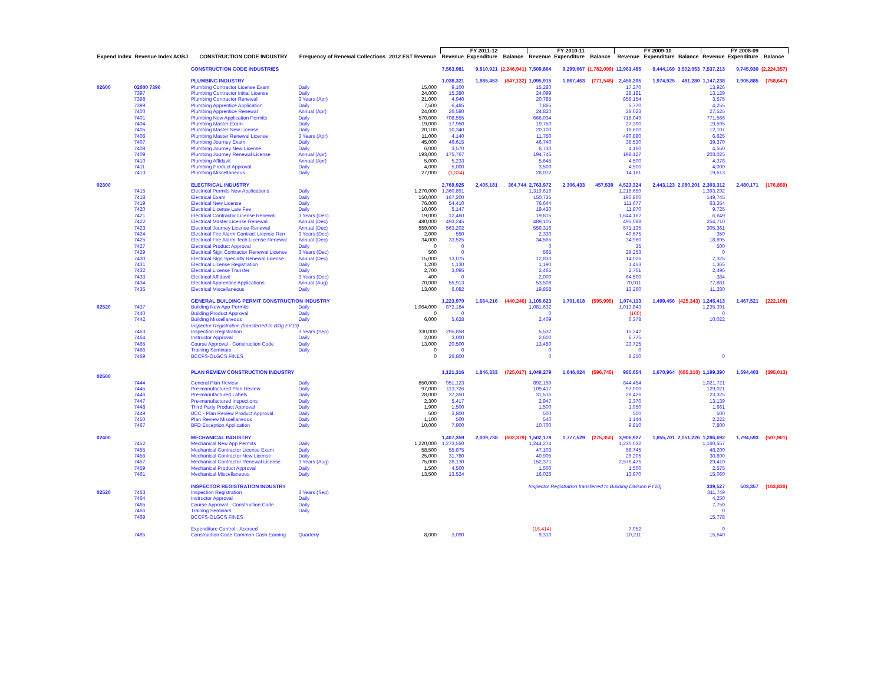| | | | | | | FY 2011-12 | | | FY 2010-11 | | | FY 2009-10 | | | FY 2008-09 | | |
| --- | --- | --- | --- | --- | --- | --- | --- | --- | --- | --- | --- | --- | --- | --- | --- | --- | --- |
| Expend Index | Revenue Index AOBJ | CONSTRUCTION CODE INDUSTRY | Frequency of Renewal Collections | 2012 EST Revenue | | Revenue | Expenditure | Balance | Revenue | Expenditure | Balance | Revenue | Expenditure | Balance | Revenue | Expenditure | Balance |
| | | CONSTRUCTION CODE INDUSTRIES | | | | 7,563,981 | 9,810,921 | (2,246,941) | 7,509,864 | 9,299,067 | (1,782,099) | 12,963,485 | 9,444,169 | 3,502,053 | 7,537,213 | 9,745,930 | (2,224,357) |
| | | PLUMBING INDUSTRY | | | | 1,038,321 | 1,885,453 | (847,132) | 1,095,915 | 1,867,463 | (771,548) | 2,456,205 | 1,974,925 | 481,280 | 1,147,238 | 1,905,885 | (758,647) |
| 02600 | 02000 7396 | Plumbing Contractor License Exam | Daily | 15,000 | | 9,100 | | | 15,280 | | | 17,270 | | | 13,926 | | |
| | 7397 | Plumbing Contractor Initial License | Daily | 24,000 | | 15,380 | | | 24,099 | | | 28,181 | | | 13,129 | | |
| | 7398 | Plumbing Contractor Renewal | 3 Years (Apr) | 21,000 | | 4,940 | | | 20,785 | | | 858,154 | | | 3,575 | | |
| | 7399 | Plumbing Apprentice Application | Daily | 7,500 | | 6,485 | | | 7,865 | | | 5,770 | | | 4,255 | | |
| | 7400 | Plumbing Apprentice Renewal | Annual (Apr) | 24,000 | | 26,580 | | | 24,820 | | | 28,023 | | | 27,525 | | |
| | 7401 | Plumbing New Application Permits | Daily | 570,000 | | 708,555 | | | 666,034 | | | 718,049 | | | 771,566 | | |
| | 7404 | Plumbing Master Exam | Daily | 19,000 | | 17,950 | | | 19,750 | | | 27,300 | | | 19,595 | | |
| | 7405 | Plumbing Master New License | Daily | 20,100 | | 10,340 | | | 20,100 | | | 18,600 | | | 12,107 | | |
| | 7406 | Plumbing Master Renewal License | 3 Years (Apr) | 11,000 | | 4,140 | | | 11,750 | | | 490,880 | | | 6,625 | | |
| | 7407 | Plumbing Journey Exam | Daily | 45,000 | | 46,615 | | | 46,740 | | | 38,530 | | | 39,370 | | |
| | 7408 | Plumbing Journey New License | Daily | 6,000 | | 3,570 | | | 6,730 | | | 4,160 | | | 4,550 | | |
| | 7409 | Plumbing Journey Renewal License | Annual (Apr) | 193,000 | | 175,767 | | | 194,745 | | | 198,127 | | | 203,025 | | |
| | 7410 | Plumbing Affidavit | Annual (Apr) | 5,000 | | 5,233 | | | 5,645 | | | 4,500 | | | 4,378 | | |
| | 7411 | Plumbing Product Approval | Daily | 4,000 | | 5,000 | | | 3,500 | | | 4,500 | | | 4,000 | | |
| | 7413 | Plumbing Miscellaneous | Daily | 27,000 | | (1,334) | | | 28,072 | | | 14,161 | | | 19,613 | | |
| 02300 | | ELECTRICAL INDUSTRY | | | | 2,769,925 | 2,405,181 | 364,744 | 2,763,972 | 2,306,433 | 457,539 | 4,523,324 | 2,443,123 | 2,080,201 | 2,303,312 | 2,480,171 | (176,859) |
| | 7415 | Electrical Permits New Applications | Daily | 1,270,000 | | 1,360,891 | | | 1,319,616 | | | 1,218,659 | | | 1,393,292 | | |
| | 7418 | Electrical Exam | Daily | 150,000 | | 167,200 | | | 150,735 | | | 190,800 | | | 149,745 | | |
| | 7419 | Electrical New License | Daily | 76,000 | | 54,410 | | | 76,644 | | | 111,677 | | | 63,354 | | |
| | 7420 | Electrical License Late Fee | Daily | 10,000 | | 5,147 | | | 19,430 | | | 11,870 | | | 9,725 | | |
| | 7421 | Electrical Contractor License Renewal | 3 Years (Dec) | 19,000 | | 12,460 | | | 19,815 | | | 1,644,162 | | | 6,649 | | |
| | 7422 | Electrical Master License Renewal | Annual (Dec) | 480,000 | | 493,245 | | | 489,105 | | | 495,088 | | | 254,710 | | |
| | 7423 | Electrical Journey License Renewal | Annual (Dec) | 559,000 | | 563,202 | | | 559,316 | | | 571,135 | | | 305,361 | | |
| | 7424 | Electrical Fire Alarm Contract License Ren | 3 Years (Dec) | 2,000 | | 550 | | | 2,330 | | | 49,675 | | | 350 | | |
| | 7425 | Electrical Fire Alarm Tech License Renewal | Annual (Dec) | 34,000 | | 33,525 | | | 34,565 | | | 34,960 | | | 18,895 | | |
| | 7427 | Electrical Product Approval | Daily | 0 | | 0 | | | 0 | | | 35 | | | 500 | | |
| | 7429 | Electrical Sign Contractor Renewal License | 3 Years (Dec) | 500 | | 0 | | | 565 | | | 29,253 | | | 0 | | |
| | 7430 | Electrical Sign Specialty Renewal License | Annual (Dec) | 15,000 | | 13,075 | | | 12,830 | | | 14,025 | | | 7,325 | | |
| | 7431 | Electrical License Registration | Daily | 1,200 | | 1,130 | | | 1,190 | | | 1,453 | | | 1,365 | | |
| | 7432 | Electrical License Transfer | Daily | 2,700 | | 3,095 | | | 2,465 | | | 2,761 | | | 2,496 | | |
| | 7433 | Electrical Affidavit | 3 Years (Dec) | 400 | | 0 | | | 2,000 | | | 64,500 | | | 384 | | |
| | 7434 | Electrical Apprentice Applications | Annual (Aug) | 70,000 | | 55,913 | | | 53,508 | | | 70,011 | | | 77,881 | | |
| | 7435 | Electrical Miscellaneous | Daily | 13,000 | | 6,082 | | | 19,858 | | | 13,260 | | | 11,280 | | |
| | | GENERAL BUILDING PERMIT CONSTRUCTION INDUSTRY | | | | 1,223,970 | 1,664,216 | (440,246) | 1,105,623 | 1,701,618 | (595,995) | 1,074,113 | 1,499,456 | (425,343) | 1,245,413 | 1,467,521 | (222,108) |
| 02520 | 7437 | Building New App Permits | Daily | 1,064,000 | | 872,184 | | | 1,081,632 | | | 1,013,843 | | | 1,235,391 | | |
| | 7440 | Building Product Approval | Daily | 0 | | 0 | | | 0 | | | (100) | | | 0 | | |
| | 7442 | Building Miscellaneous | Daily | 6,000 | | 5,628 | | | 2,409 | | | 6,378 | | | 10,022 | | |
| | | Inspector Registration (transferred to Bldg FY10) | | | | | | | | | | | | | | | |
| | 7463 | Inspection Registration | 3 Years (Sep) | 330,000 | | 295,858 | | | 5,532 | | | 15,242 | | | | | |
| | 7464 | Instructor Approval | Daily | 2,000 | | 3,000 | | | 2,600 | | | 6,775 | | | | | |
| | 7465 | Course Approval - Construction Code | Daily | 13,000 | | 20,500 | | | 13,450 | | | 23,725 | | | | | |
| | 7466 | Training Seminars | Daily | 0 | | 0 | | | 0 | | | 0 | | | | | |
| | 7469 | BCCFS-OLGCS FINES | | 0 | | 26,800 | | | 0 | | | 8,250 | | | 0 | | |
| 02500 | | PLAN REVIEW CONSTRUCTION INDUSTRY | | | | 1,121,316 | 1,846,333 | (725,017) | 1,049,279 | 1,646,024 | (596,745) | 985,654 | 1,670,964 | (685,310) | 1,199,390 | 1,594,403 | (395,013) |
| | 7444 | General Plan Review | Daily | 850,000 | | 951,123 | | | 892,159 | | | 844,454 | | | 1,021,721 | | |
| | 7445 | Pre-manufactured Plan Review | Daily | 97,000 | | 113,726 | | | 109,417 | | | 97,000 | | | 129,021 | | |
| | 7446 | Pre-manufactured Labels | Daily | 28,000 | | 37,350 | | | 31,516 | | | 28,426 | | | 23,325 | | |
| | 7447 | Pre-manufactured Inspections | Daily | 2,300 | | 5,417 | | | 2,947 | | | 2,370 | | | 13,139 | | |
| | 7448 | Third Party Product Approval | Daily | 1,900 | | 1,500 | | | 1,500 | | | 1,950 | | | 1,661 | | |
| | 7449 | BCC - Plan Review Product Approval | Daily | 500 | | 3,800 | | | 500 | | | 500 | | | 500 | | |
| | 7450 | Plan Review Miscellaneous | Daily | 1,100 | | 500 | | | 540 | | | 1,144 | | | 2,222 | | |
| | 7467 | BFD Exception Application | Daily | 10,000 | | 7,900 | | | 10,700 | | | 9,810 | | | 7,800 | | |
| 02400 | | MECHANICAL INDUSTRY | | | | 1,407,359 | 2,009,738 | (602,379) | 1,502,179 | 1,777,529 | (275,350) | 3,906,927 | 1,855,701 | 2,051,226 | 1,286,692 | 1,794,593 | (507,901) |
| | 7452 | Mechanical New App Permits | Daily | 1,220,000 | | 1,273,550 | | | 1,244,274 | | | 1,230,032 | | | 1,160,557 | | |
| | 7455 | Mechanical Contractor License Exam | Daily | 58,500 | | 55,875 | | | 47,103 | | | 58,745 | | | 48,200 | | |
| | 7456 | Mechanical Contractor New License | Daily | 25,000 | | 31,780 | | | 40,905 | | | 26,205 | | | 30,890 | | |
| | 7457 | Mechanical Contractor Renewal License | 3 Years (Aug) | 75,000 | | 28,130 | | | 152,371 | | | 2,576,475 | | | 29,410 | | |
| | 7459 | Mechanical Product Approval | Daily | 1,500 | | 4,500 | | | 1,500 | | | 1,500 | | | 2,575 | | |
| | 7461 | Mechanical Miscellaneous | Daily | 13,500 | | 13,524 | | | 16,026 | | | 13,970 | | | 15,060 | | |
| | | INSPECTOR REGISTRATION INDUSTRY | | | | | | | Inspector Registration transferred to Building Division FY10) | | | | | | 339,527 | 503,357 | (163,830) |
| 02520 | 7463 | Inspection Registration | 3 Years (Sep) | | | | | | | | | | | | 311,749 | | |
| | 7464 | Instructor Approval | Daily | | | | | | | | | | | | 4,250 | | |
| | 7465 | Course Approval - Construction Code | Daily | | | | | | | | | | | | 7,750 | | |
| | 7466 | Training Seminars | Daily | | | | | | | | | | | | 0 | | |
| | 7469 | BCCFS-OLGCS FINES | | | | | | | | | | | | | 15,778 | | |
| | | Expenditure Control - Accrued | | | | | | | (16,414) | | | 7,052 | | | 0 | | |
| | 7485 | Construction Code Common Cash Earning | Quarterly | 8,000 | | 3,090 | | | 9,310 | | | 10,211 | | | 15,640 | | |